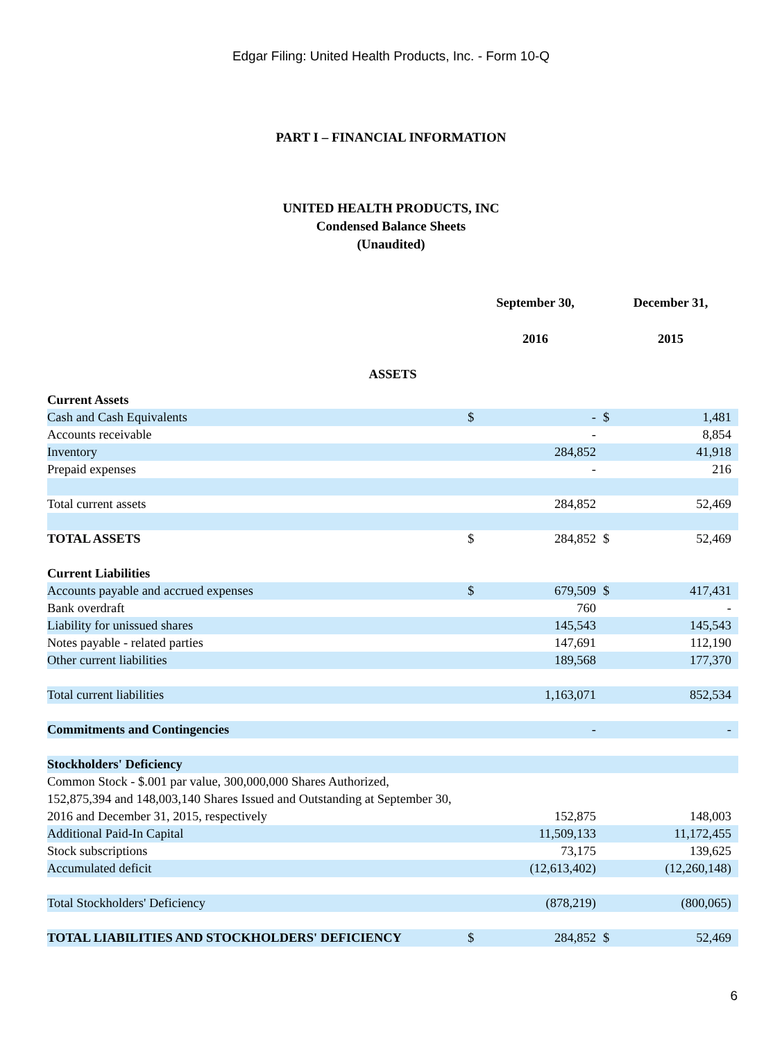Edgar Filing: United Health Products, Inc. - Form 10-Q
PART I – FINANCIAL INFORMATION
UNITED HEALTH PRODUCTS, INC
Condensed Balance Sheets
(Unaudited)
| | September 30, | | December 31, | |
| | 2016 | | 2015 | |
| ASSETS | | | | |
| Current Assets | | | | |
| Cash and Cash Equivalents | $ | - | $ | 1,481 |
| Accounts receivable | | - | | 8,854 |
| Inventory | | 284,852 | | 41,918 |
| Prepaid expenses | | - | | 216 |
| Total current assets | | 284,852 | | 52,469 |
| TOTAL ASSETS | $ | 284,852 | $ | 52,469 |
| Current Liabilities | | | | |
| Accounts payable and accrued expenses | $ | 679,509 | $ | 417,431 |
| Bank overdraft | | 760 | | - |
| Liability for unissued shares | | 145,543 | | 145,543 |
| Notes payable - related parties | | 147,691 | | 112,190 |
| Other current liabilities | | 189,568 | | 177,370 |
| Total current liabilities | | 1,163,071 | | 852,534 |
| Commitments and Contingencies | | - | | - |
| Stockholders' Deficiency | | | | |
| Common Stock - $.001 par value, 300,000,000 Shares Authorized, 152,875,394 and 148,003,140 Shares Issued and Outstanding at September 30, 2016 and December 31, 2015, respectively | | 152,875 | | 148,003 |
| Additional Paid-In Capital | | 11,509,133 | | 11,172,455 |
| Stock subscriptions | | 73,175 | | 139,625 |
| Accumulated deficit | | (12,613,402) | | (12,260,148) |
| Total Stockholders' Deficiency | | (878,219) | | (800,065) |
| TOTAL LIABILITIES AND STOCKHOLDERS' DEFICIENCY | $ | 284,852 | $ | 52,469 |
6